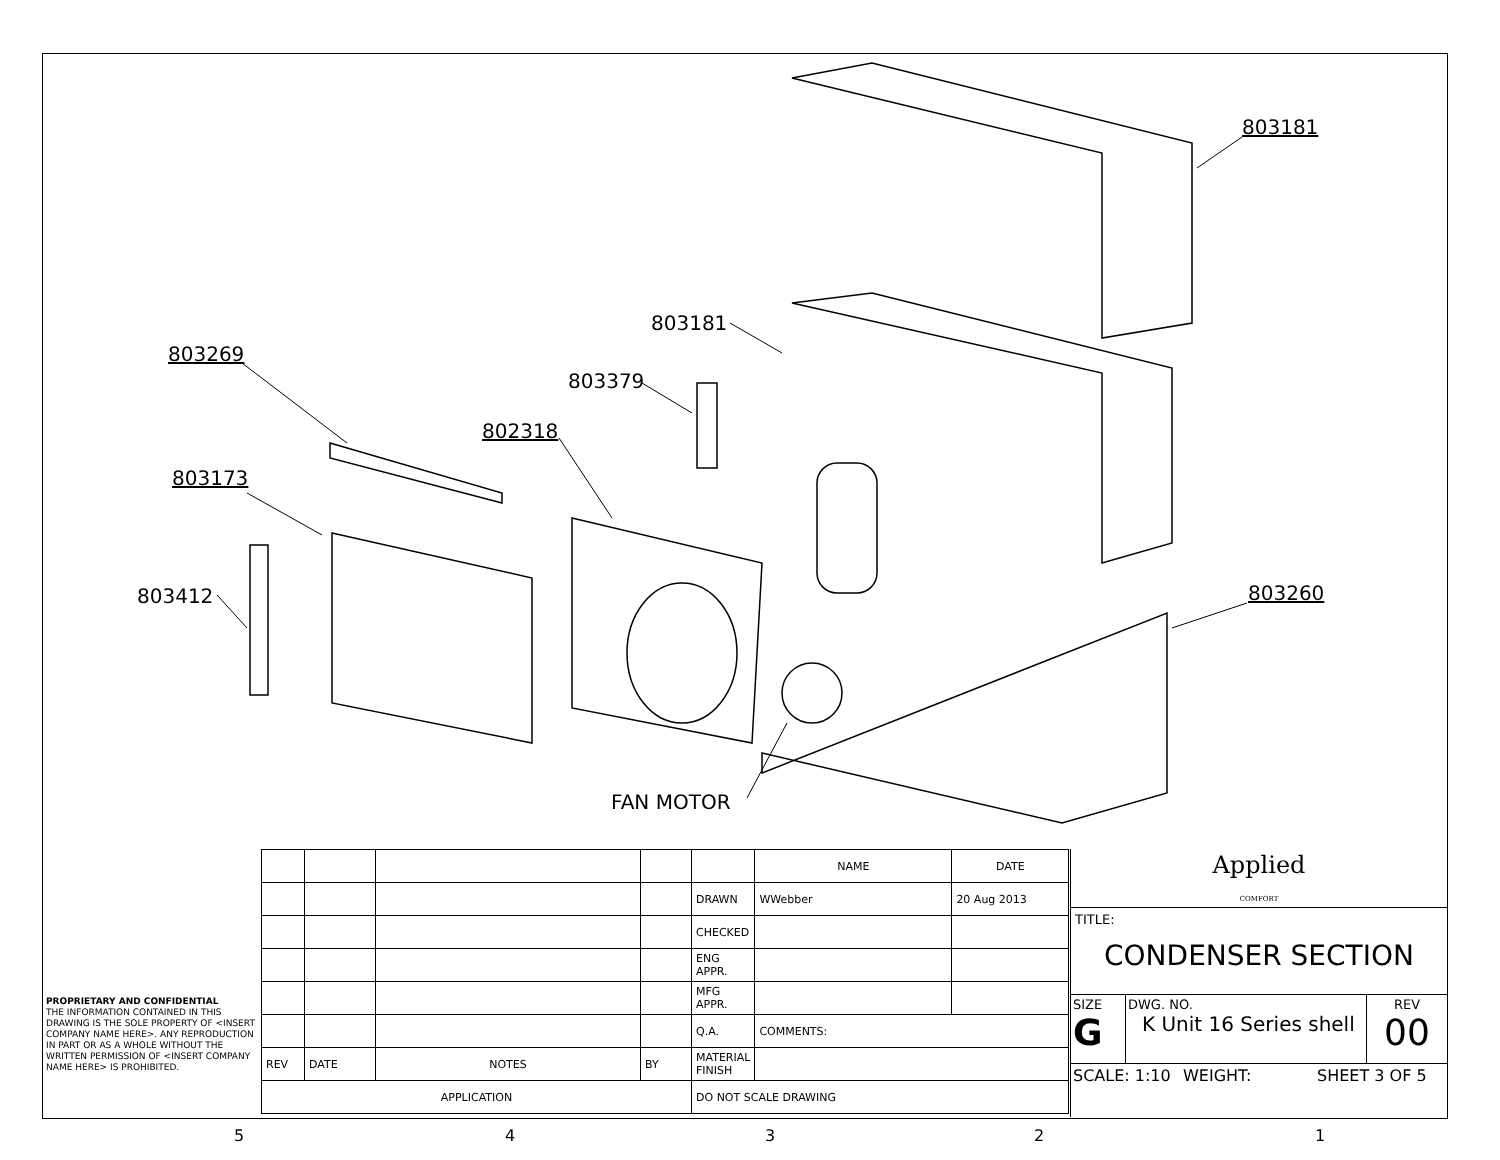803181
803181
803269
803379
802318
803173
803412 803260
FAN MOTOR
| | | | | | NAME | DATE |
| | | | | DRAWN | WWebber | 20 Aug 2013 |
| | | | | CHECKED | | |
| | | | | ENG APPR. | | |
| | | | | MFG APPR. | | |
| | | | | Q.A. | COMMENTS: | |
| REV | DATE | NOTES | BY | MATERIAL FINISH | | |
| APPLICATION | | | | DO NOT SCALE DRAWING | | |
PROPRIETARY AND CONFIDENTIAL
THE INFORMATION CONTAINED IN THIS DRAWING IS THE SOLE PROPERTY OF <INSERT COMPANY NAME HERE>. ANY REPRODUCTION IN PART OR AS A WHOLE WITHOUT THE WRITTEN PERMISSION OF <INSERT COMPANY NAME HERE> IS PROHIBITED.
Applied
COMFORT
TITLE:
CONDENSER SECTION
SIZE
G
DWG. NO.
K Unit 16 Series shell
REV
00
SCALE: 1:10 WEIGHT: SHEET 3 OF 5
5 4 3 2 1